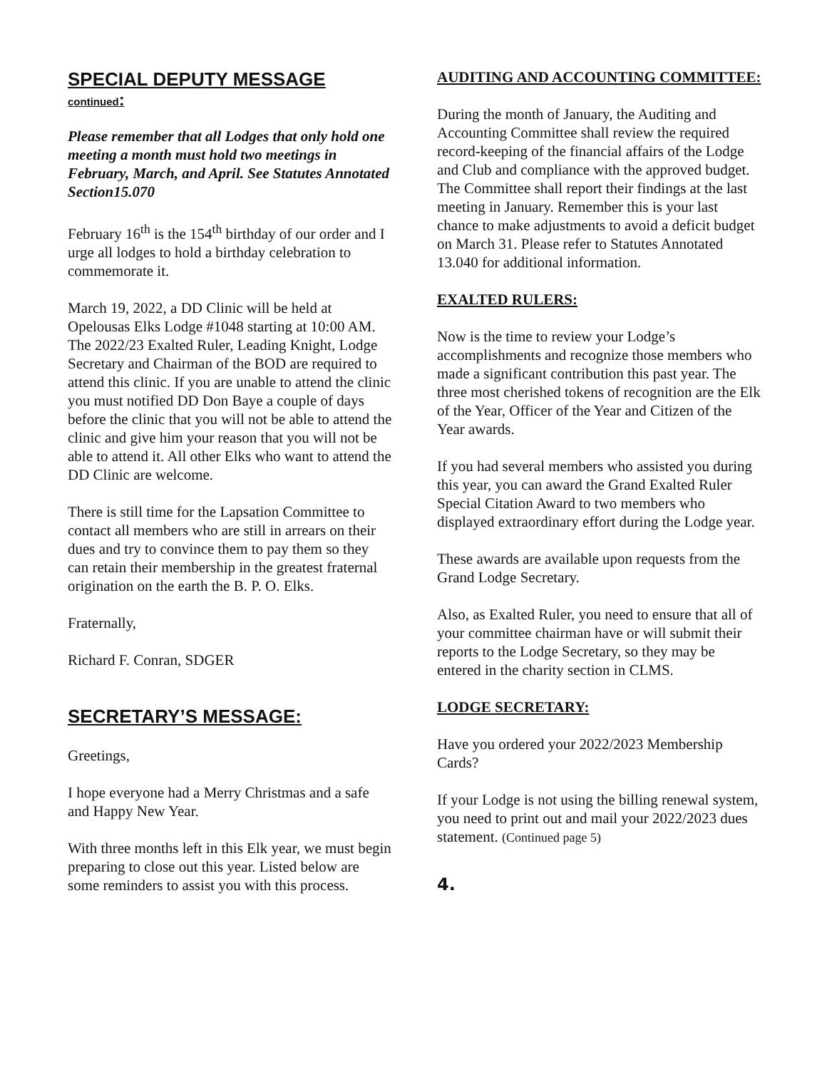SPECIAL DEPUTY MESSAGE
continued:
Please remember that all Lodges that only hold one meeting a month must hold two meetings in February, March, and April. See Statutes Annotated Section15.070
February 16<sup>th</sup> is the 154<sup>th</sup> birthday of our order and I urge all lodges to hold a birthday celebration to commemorate it.
March 19, 2022, a DD Clinic will be held at Opelousas Elks Lodge #1048 starting at 10:00 AM. The 2022/23 Exalted Ruler, Leading Knight, Lodge Secretary and Chairman of the BOD are required to attend this clinic. If you are unable to attend the clinic you must notified DD Don Baye a couple of days before the clinic that you will not be able to attend the clinic and give him your reason that you will not be able to attend it. All other Elks who want to attend the DD Clinic are welcome.
There is still time for the Lapsation Committee to contact all members who are still in arrears on their dues and try to convince them to pay them so they can retain their membership in the greatest fraternal origination on the earth the B. P. O. Elks.
Fraternally,
Richard F. Conran, SDGER
SECRETARY’S MESSAGE:
Greetings,
I hope everyone had a Merry Christmas and a safe and Happy New Year.
With three months left in this Elk year, we must begin preparing to close out this year. Listed below are some reminders to assist you with this process.
AUDITING AND ACCOUNTING COMMITTEE:
During the month of January, the Auditing and Accounting Committee shall review the required record-keeping of the financial affairs of the Lodge and Club and compliance with the approved budget. The Committee shall report their findings at the last meeting in January. Remember this is your last chance to make adjustments to avoid a deficit budget on March 31. Please refer to Statutes Annotated 13.040 for additional information.
EXALTED RULERS:
Now is the time to review your Lodge’s accomplishments and recognize those members who made a significant contribution this past year. The three most cherished tokens of recognition are the Elk of the Year, Officer of the Year and Citizen of the Year awards.
If you had several members who assisted you during this year, you can award the Grand Exalted Ruler Special Citation Award to two members who displayed extraordinary effort during the Lodge year.
These awards are available upon requests from the Grand Lodge Secretary.
Also, as Exalted Ruler, you need to ensure that all of your committee chairman have or will submit their reports to the Lodge Secretary, so they may be entered in the charity section in CLMS.
LODGE SECRETARY:
Have you ordered your 2022/2023 Membership Cards?
If your Lodge is not using the billing renewal system, you need to print out and mail your 2022/2023 dues statement. (Continued page 5)
4.